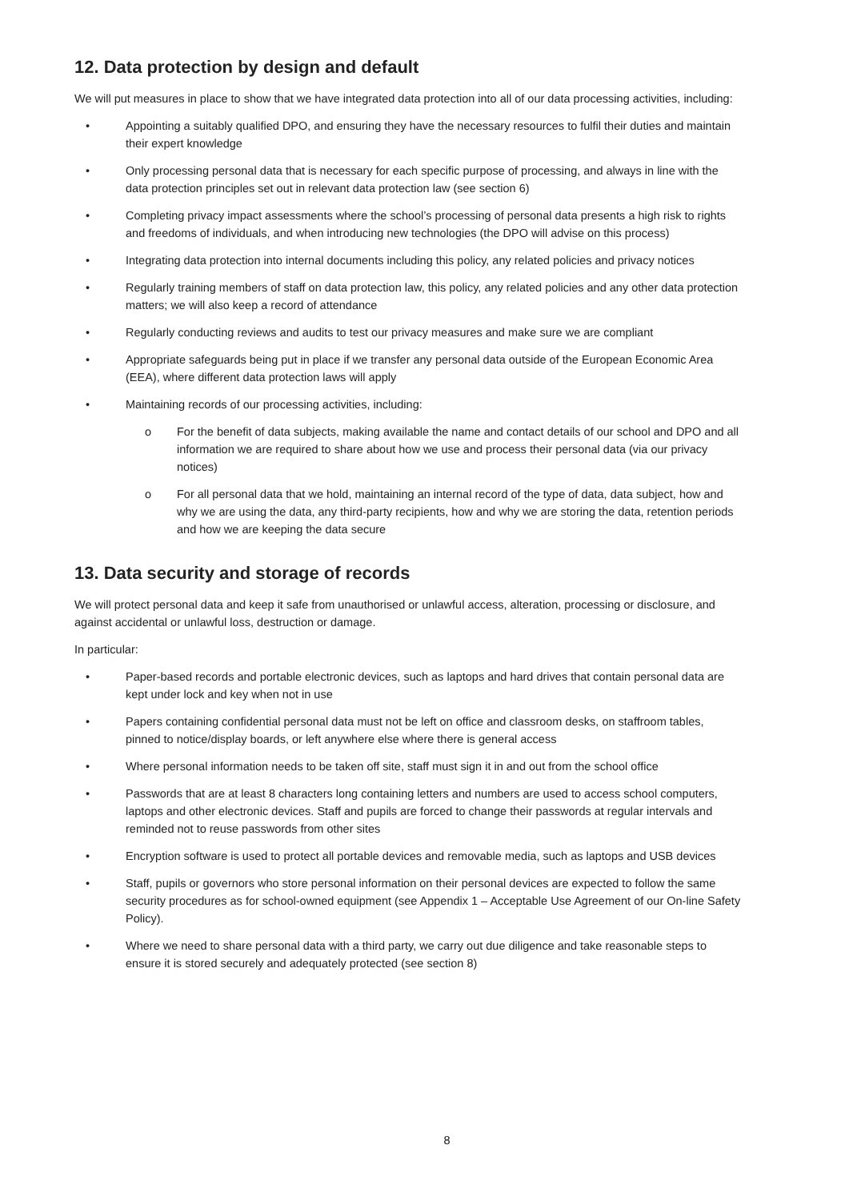12. Data protection by design and default
We will put measures in place to show that we have integrated data protection into all of our data processing activities, including:
• Appointing a suitably qualified DPO, and ensuring they have the necessary resources to fulfil their duties and maintain their expert knowledge
• Only processing personal data that is necessary for each specific purpose of processing, and always in line with the data protection principles set out in relevant data protection law (see section 6)
• Completing privacy impact assessments where the school’s processing of personal data presents a high risk to rights and freedoms of individuals, and when introducing new technologies (the DPO will advise on this process)
• Integrating data protection into internal documents including this policy, any related policies and privacy notices
• Regularly training members of staff on data protection law, this policy, any related policies and any other data protection matters; we will also keep a record of attendance
• Regularly conducting reviews and audits to test our privacy measures and make sure we are compliant
• Appropriate safeguards being put in place if we transfer any personal data outside of the European Economic Area (EEA), where different data protection laws will apply
• Maintaining records of our processing activities, including:
o For the benefit of data subjects, making available the name and contact details of our school and DPO and all information we are required to share about how we use and process their personal data (via our privacy notices)
o For all personal data that we hold, maintaining an internal record of the type of data, data subject, how and why we are using the data, any third-party recipients, how and why we are storing the data, retention periods and how we are keeping the data secure
13. Data security and storage of records
We will protect personal data and keep it safe from unauthorised or unlawful access, alteration, processing or disclosure, and against accidental or unlawful loss, destruction or damage.
In particular:
• Paper-based records and portable electronic devices, such as laptops and hard drives that contain personal data are kept under lock and key when not in use
• Papers containing confidential personal data must not be left on office and classroom desks, on staffroom tables, pinned to notice/display boards, or left anywhere else where there is general access
• Where personal information needs to be taken off site, staff must sign it in and out from the school office
• Passwords that are at least 8 characters long containing letters and numbers are used to access school computers, laptops and other electronic devices. Staff and pupils are forced to change their passwords at regular intervals and reminded not to reuse passwords from other sites
• Encryption software is used to protect all portable devices and removable media, such as laptops and USB devices
• Staff, pupils or governors who store personal information on their personal devices are expected to follow the same security procedures as for school-owned equipment (see Appendix 1 – Acceptable Use Agreement of our On-line Safety Policy).
• Where we need to share personal data with a third party, we carry out due diligence and take reasonable steps to ensure it is stored securely and adequately protected (see section 8)
8